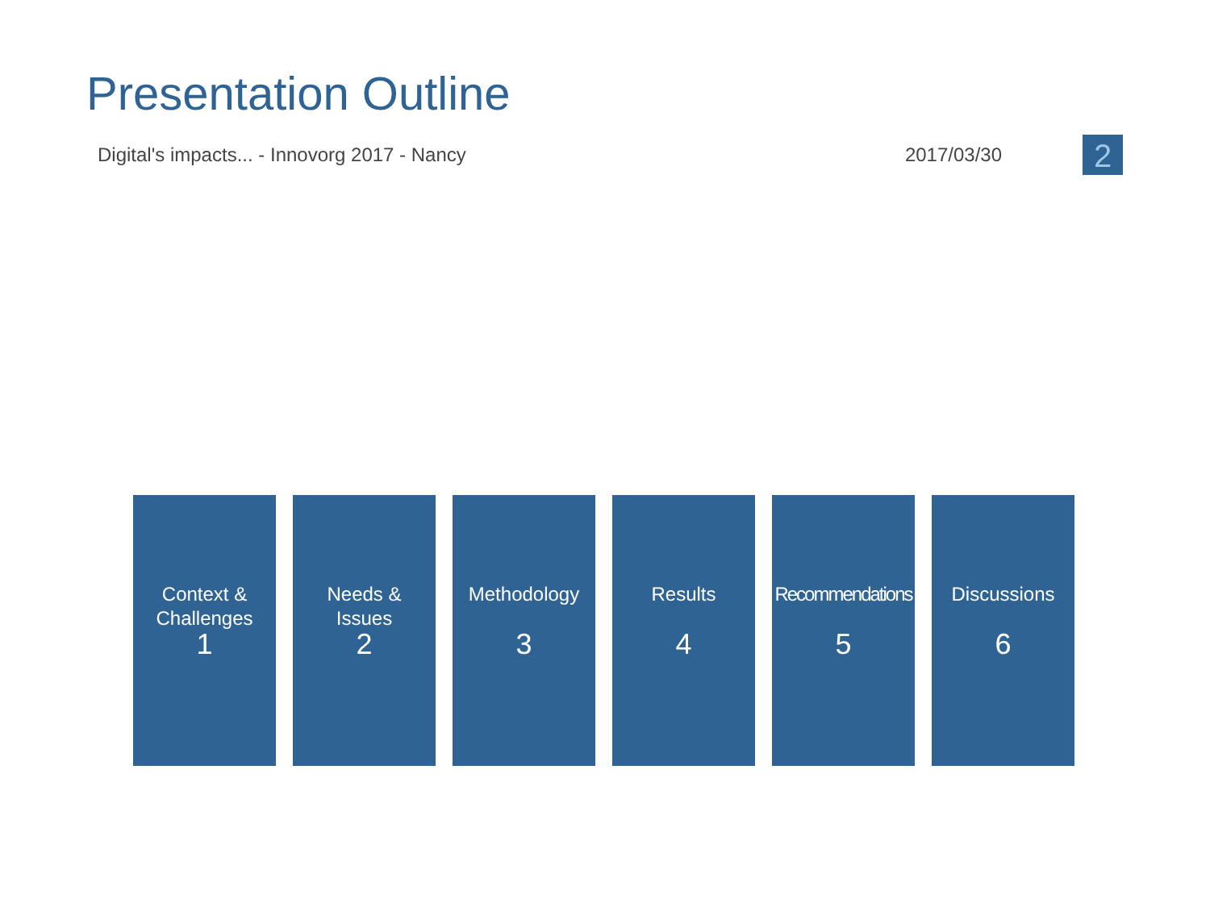Presentation Outline
Digital's impacts... - Innovorg 2017 - Nancy 2017/03/30 2
Context &
Challenges
1
Needs &
Issues
2
Methodology
3
Results
4
Recommendations
5
Discussions
6